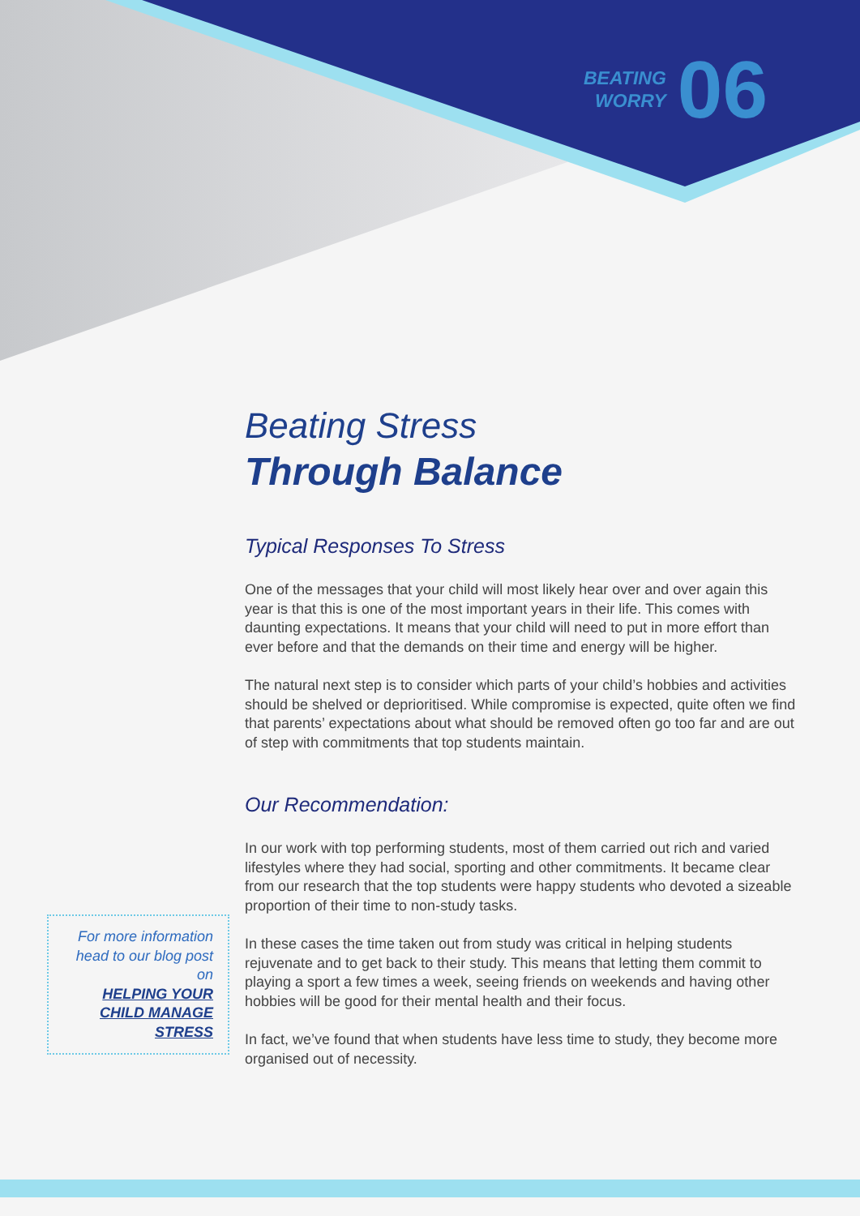BEATING
WORRY
06
Beating Stress
Through Balance
Typical Responses To Stress
One of the messages that your child will most likely hear over and over again this year is that this is one of the most important years in their life. This comes with daunting expectations. It means that your child will need to put in more effort than ever before and that the demands on their time and energy will be higher.
The natural next step is to consider which parts of your child’s hobbies and activities should be shelved or deprioritised. While compromise is expected, quite often we find that parents’ expectations about what should be removed often go too far and are out of step with commitments that top students maintain.
Our Recommendation:
In our work with top performing students, most of them carried out rich and varied lifestyles where they had social, sporting and other commitments. It became clear from our research that the top students were happy students who devoted a sizeable proportion of their time to non-study tasks.
In these cases the time taken out from study was critical in helping students rejuvenate and to get back to their study. This means that letting them commit to playing a sport a few times a week, seeing friends on weekends and having other hobbies will be good for their mental health and their focus.
In fact, we’ve found that when students have less time to study, they become more organised out of necessity.
For more information head to our blog post on
HELPING YOUR CHILD MANAGE STRESS